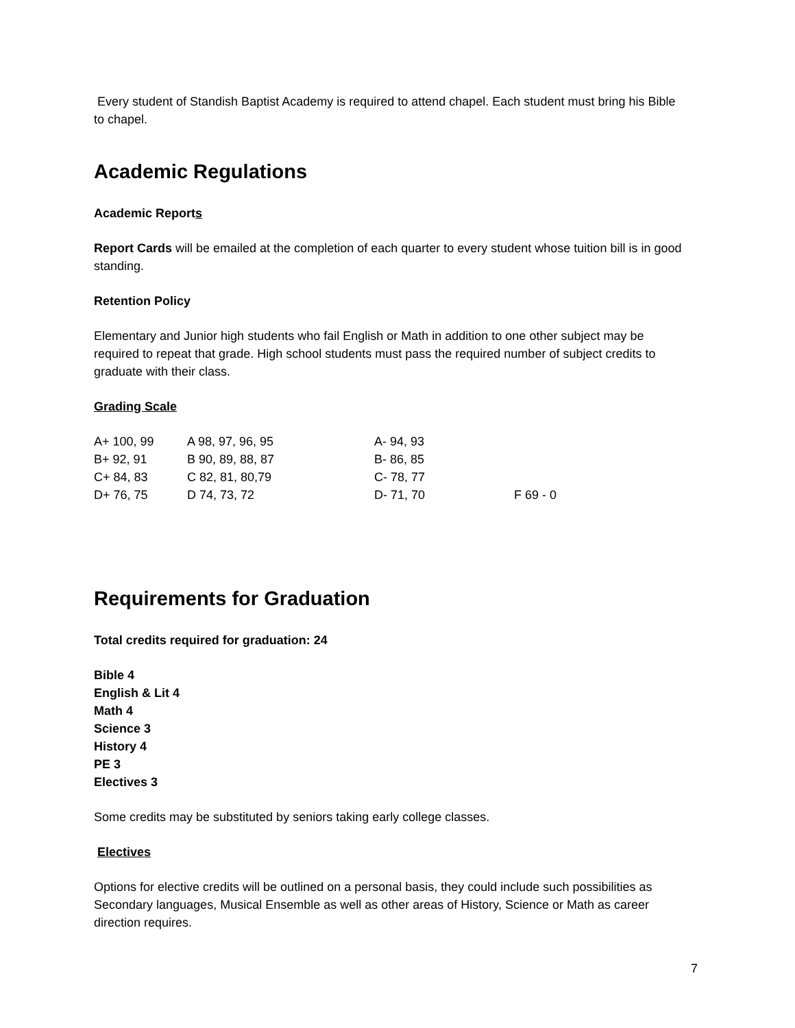Every student of Standish Baptist Academy is required to attend chapel. Each student must bring his Bible to chapel.
Academic Regulations
Academic Reports
Report Cards will be emailed at the completion of each quarter to every student whose tuition bill is in good standing.
Retention Policy
Elementary and Junior high students who fail English or Math in addition to one other subject may be required to repeat that grade. High school students must pass the required number of subject credits to graduate with their class.
Grading Scale
| A+ 100, 99 | A 98, 97, 96, 95 | A- 94, 93 | |
| B+ 92, 91 | B 90, 89, 88, 87 | B- 86, 85 | |
| C+ 84, 83 | C 82, 81, 80,79 | C- 78, 77 | |
| D+ 76, 75 | D 74, 73, 72 | D- 71, 70 | F 69 - 0 |
Requirements for Graduation
Total credits required for graduation: 24
Bible 4
English & Lit 4
Math 4
Science 3
History 4
PE 3
Electives 3
Some credits may be substituted by seniors taking early college classes.
Electives
Options for elective credits will be outlined on a personal basis, they could include such possibilities as Secondary languages, Musical Ensemble as well as other areas of History, Science or Math as career direction requires.
7